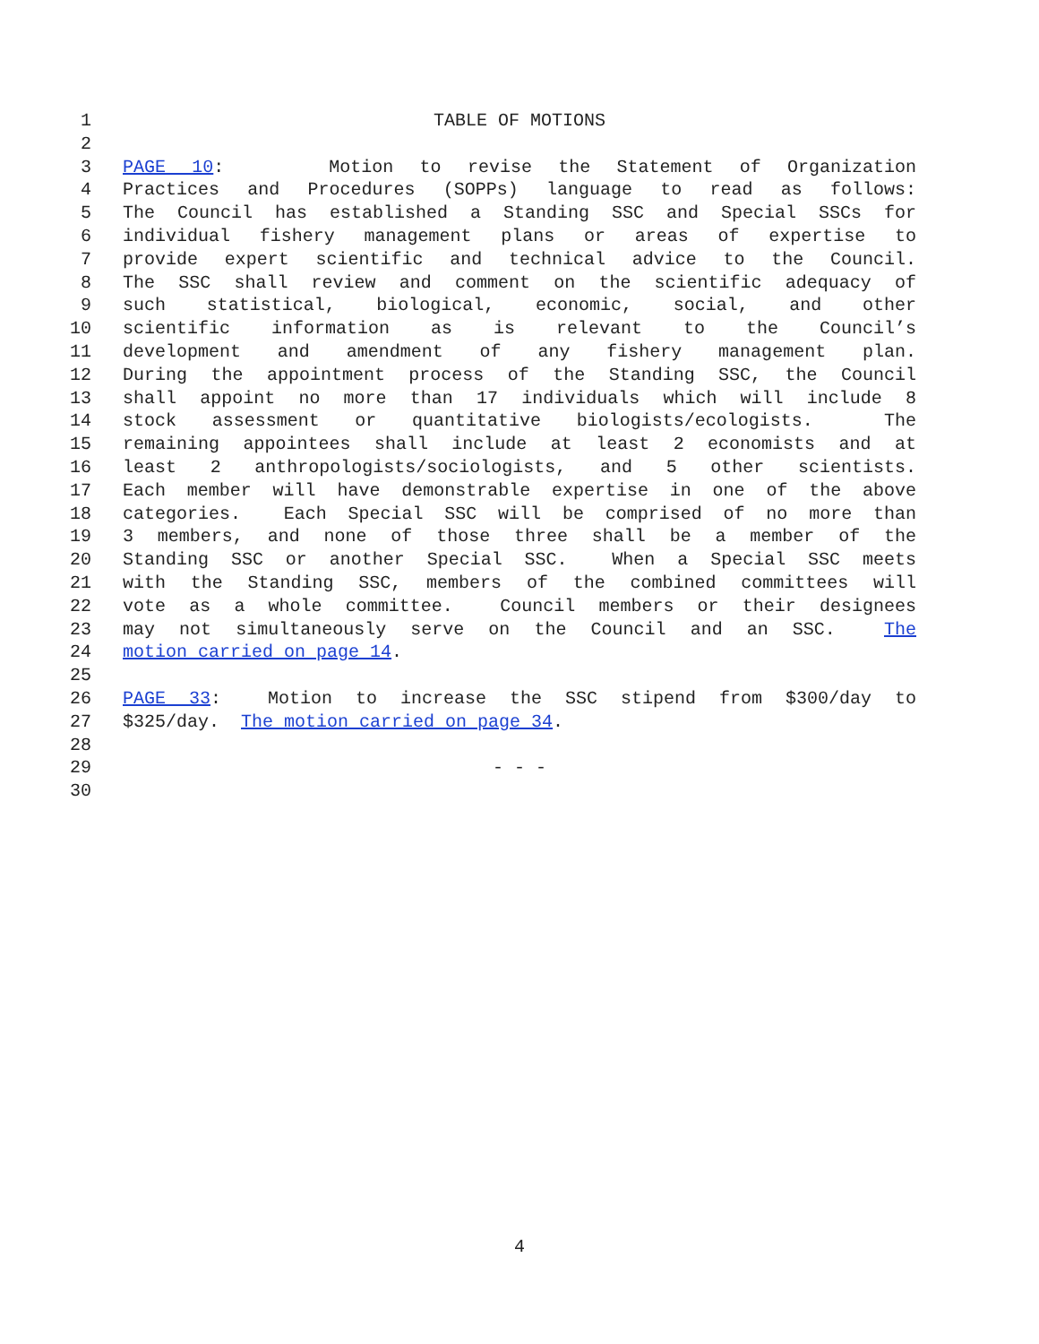1 TABLE OF MOTIONS
2
3 PAGE 10: Motion to revise the Statement of Organization
4 Practices and Procedures (SOPPs) language to read as follows:
5 The Council has established a Standing SSC and Special SSCs for
6 individual fishery management plans or areas of expertise to
7 provide expert scientific and technical advice to the Council.
8 The SSC shall review and comment on the scientific adequacy of
9 such statistical, biological, economic, social, and other
10 scientific information as is relevant to the Council’s
11 development and amendment of any fishery management plan.
12 During the appointment process of the Standing SSC, the Council
13 shall appoint no more than 17 individuals which will include 8
14 stock assessment or quantitative biologists/ecologists. The
15 remaining appointees shall include at least 2 economists and at
16 least 2 anthropologists/sociologists, and 5 other scientists.
17 Each member will have demonstrable expertise in one of the above
18 categories. Each Special SSC will be comprised of no more than
19 3 members, and none of those three shall be a member of the
20 Standing SSC or another Special SSC. When a Special SSC meets
21 with the Standing SSC, members of the combined committees will
22 vote as a whole committee. Council members or their designees
23 may not simultaneously serve on the Council and an SSC. The
24 motion carried on page 14.
25
26 PAGE 33: Motion to increase the SSC stipend from $300/day to
27 $325/day. The motion carried on page 34.
28
29 - - -
30
4